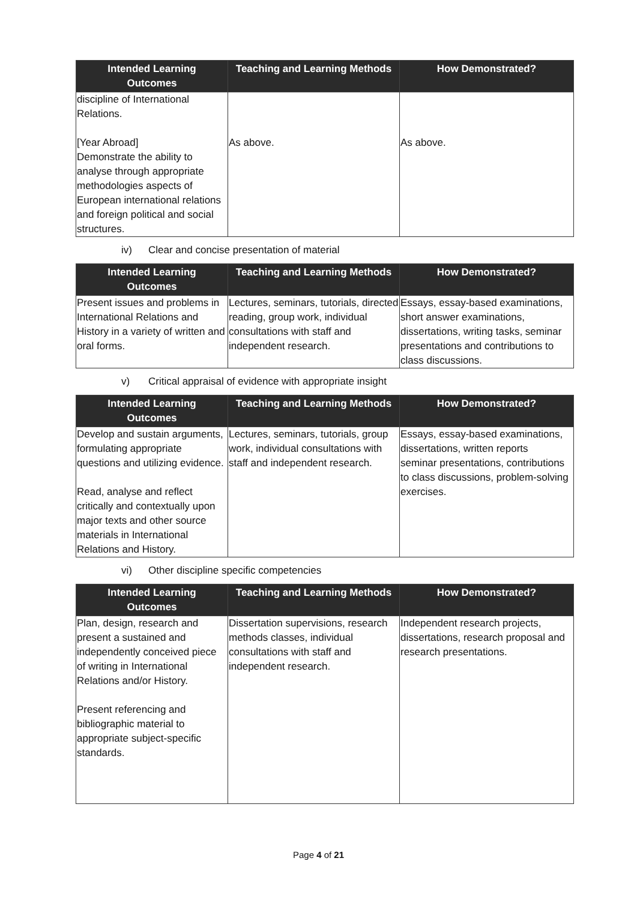| Intended Learning Outcomes | Teaching and Learning Methods | How Demonstrated? |
| --- | --- | --- |
| discipline of International Relations. [Year Abroad] Demonstrate the ability to analyse through appropriate methodologies aspects of European international relations and foreign political and social structures. | As above. | As above. |
iv) Clear and concise presentation of material
| Intended Learning Outcomes | Teaching and Learning Methods | How Demonstrated? |
| --- | --- | --- |
| Present issues and problems in International Relations and History in a variety of written and oral forms. | Lectures, seminars, tutorials, directed reading, group work, individual consultations with staff and independent research. | Essays, essay-based examinations, short answer examinations, dissertations, writing tasks, seminar presentations and contributions to class discussions. |
v) Critical appraisal of evidence with appropriate insight
| Intended Learning Outcomes | Teaching and Learning Methods | How Demonstrated? |
| --- | --- | --- |
| Develop and sustain arguments, formulating appropriate questions and utilizing evidence. Read, analyse and reflect critically and contextually upon major texts and other source materials in International Relations and History. | Lectures, seminars, tutorials, group work, individual consultations with staff and independent research. | Essays, essay-based examinations, dissertations, written reports seminar presentations, contributions to class discussions, problem-solving exercises. |
vi) Other discipline specific competencies
| Intended Learning Outcomes | Teaching and Learning Methods | How Demonstrated? |
| --- | --- | --- |
| Plan, design, research and present a sustained and independently conceived piece of writing in International Relations and/or History. Present referencing and bibliographic material to appropriate subject-specific standards. | Dissertation supervisions, research methods classes, individual consultations with staff and independent research. | Independent research projects, dissertations, research proposal and research presentations. |
Page 4 of 21